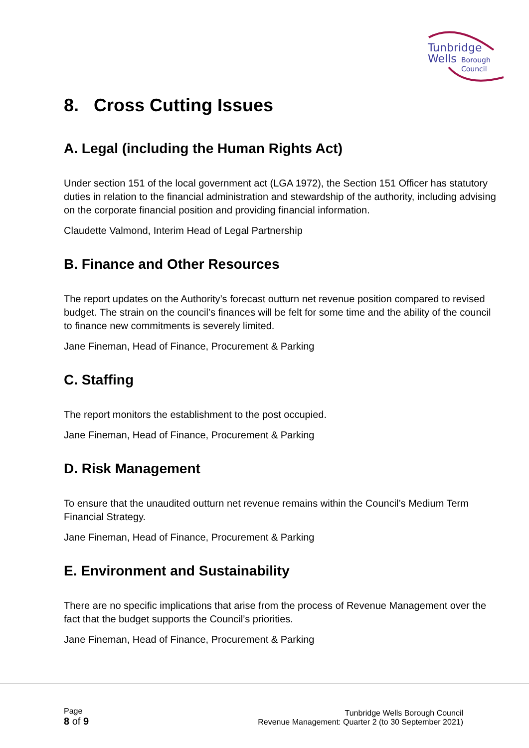Tunbridge
Wells
Borough
Council
8. Cross Cutting Issues
A. Legal (including the Human Rights Act)
Under section 151 of the local government act (LGA 1972), the Section 151 Officer has statutory duties in relation to the financial administration and stewardship of the authority, including advising on the corporate financial position and providing financial information.
Claudette Valmond, Interim Head of Legal Partnership
B. Finance and Other Resources
The report updates on the Authority’s forecast outturn net revenue position compared to revised budget. The strain on the council’s finances will be felt for some time and the ability of the council to finance new commitments is severely limited.
Jane Fineman, Head of Finance, Procurement & Parking
C. Staffing
The report monitors the establishment to the post occupied.
Jane Fineman, Head of Finance, Procurement & Parking
D. Risk Management
To ensure that the unaudited outturn net revenue remains within the Council’s Medium Term Financial Strategy.
Jane Fineman, Head of Finance, Procurement & Parking
E. Environment and Sustainability
There are no specific implications that arise from the process of Revenue Management over the fact that the budget supports the Council’s priorities.
Jane Fineman, Head of Finance, Procurement & Parking
Page
8 of 9
Tunbridge Wells Borough Council
Revenue Management: Quarter 2 (to 30 September 2021)